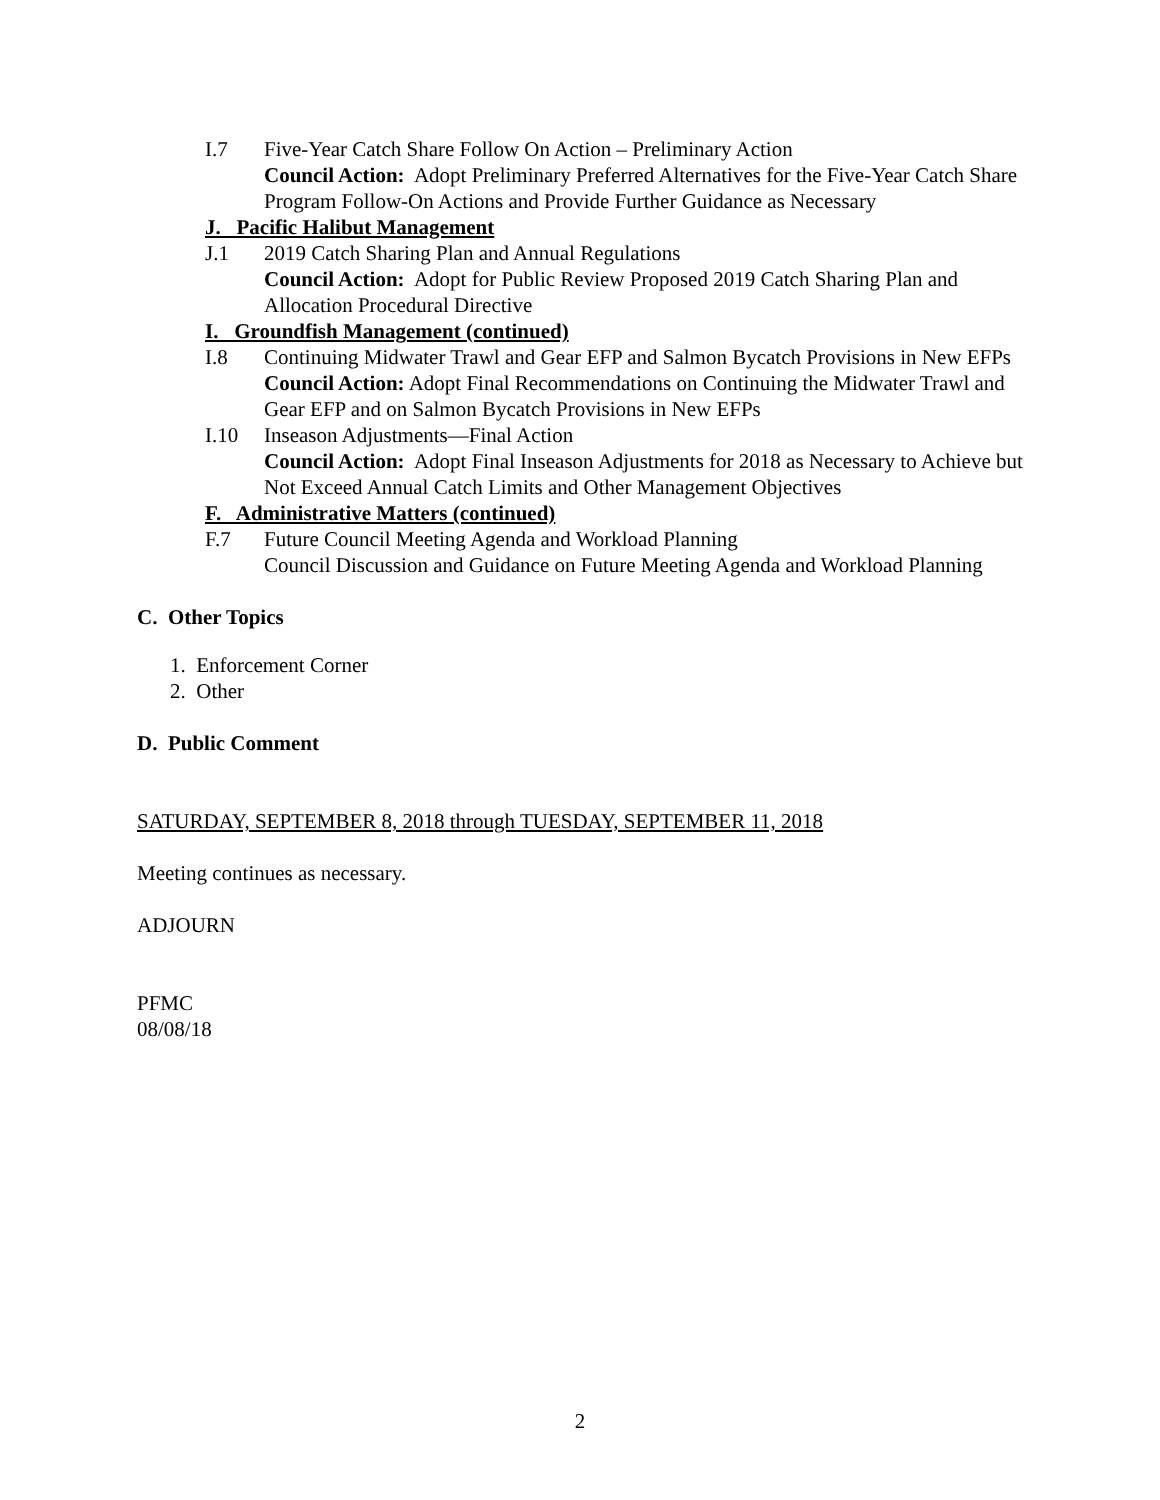I.7 Five-Year Catch Share Follow On Action – Preliminary Action
Council Action: Adopt Preliminary Preferred Alternatives for the Five-Year Catch Share Program Follow-On Actions and Provide Further Guidance as Necessary
J. Pacific Halibut Management
J.1 2019 Catch Sharing Plan and Annual Regulations
Council Action: Adopt for Public Review Proposed 2019 Catch Sharing Plan and Allocation Procedural Directive
I. Groundfish Management (continued)
I.8 Continuing Midwater Trawl and Gear EFP and Salmon Bycatch Provisions in New EFPs
Council Action: Adopt Final Recommendations on Continuing the Midwater Trawl and Gear EFP and on Salmon Bycatch Provisions in New EFPs
I.10 Inseason Adjustments—Final Action
Council Action: Adopt Final Inseason Adjustments for 2018 as Necessary to Achieve but Not Exceed Annual Catch Limits and Other Management Objectives
F. Administrative Matters (continued)
F.7 Future Council Meeting Agenda and Workload Planning
Council Discussion and Guidance on Future Meeting Agenda and Workload Planning
C. Other Topics
1. Enforcement Corner
2. Other
D. Public Comment
SATURDAY, SEPTEMBER 8, 2018 through TUESDAY, SEPTEMBER 11, 2018
Meeting continues as necessary.
ADJOURN
PFMC
08/08/18
2